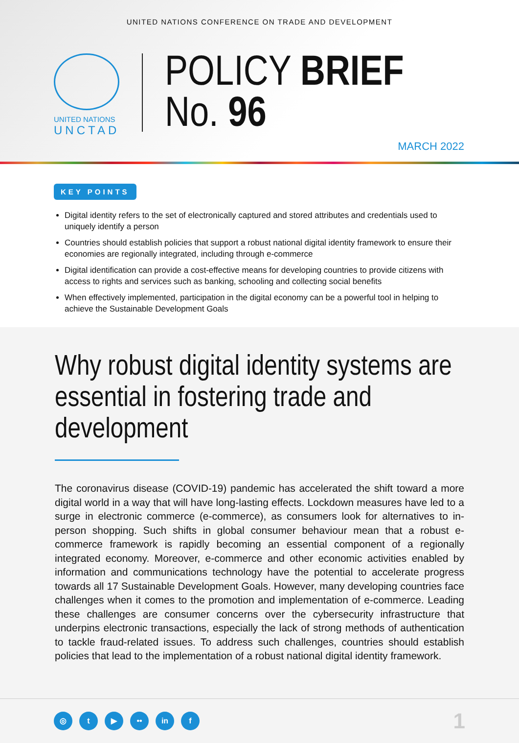UNITED NATIONS CONFERENCE ON TRADE AND DEVELOPMENT
UNITED NATIONS
UNCTAD
POLICY BRIEF
No. 96
MARCH 2022
KEY POINTS
Digital identity refers to the set of electronically captured and stored attributes and credentials used to uniquely identify a person
Countries should establish policies that support a robust national digital identity framework to ensure their economies are regionally integrated, including through e-commerce
Digital identification can provide a cost-effective means for developing countries to provide citizens with access to rights and services such as banking, schooling and collecting social benefits
When effectively implemented, participation in the digital economy can be a powerful tool in helping to achieve the Sustainable Development Goals
Why robust digital identity systems are essential in fostering trade and development
The coronavirus disease (COVID-19) pandemic has accelerated the shift toward a more digital world in a way that will have long-lasting effects. Lockdown measures have led to a surge in electronic commerce (e-commerce), as consumers look for alternatives to in-person shopping. Such shifts in global consumer behaviour mean that a robust e-commerce framework is rapidly becoming an essential component of a regionally integrated economy. Moreover, e-commerce and other economic activities enabled by information and communications technology have the potential to accelerate progress towards all 17 Sustainable Development Goals. However, many developing countries face challenges when it comes to the promotion and implementation of e-commerce. Leading these challenges are consumer concerns over the cybersecurity infrastructure that underpins electronic transactions, especially the lack of strong methods of authentication to tackle fraud-related issues. To address such challenges, countries should establish policies that lead to the implementation of a robust national digital identity framework.
◎ t ▶ •• in f 1